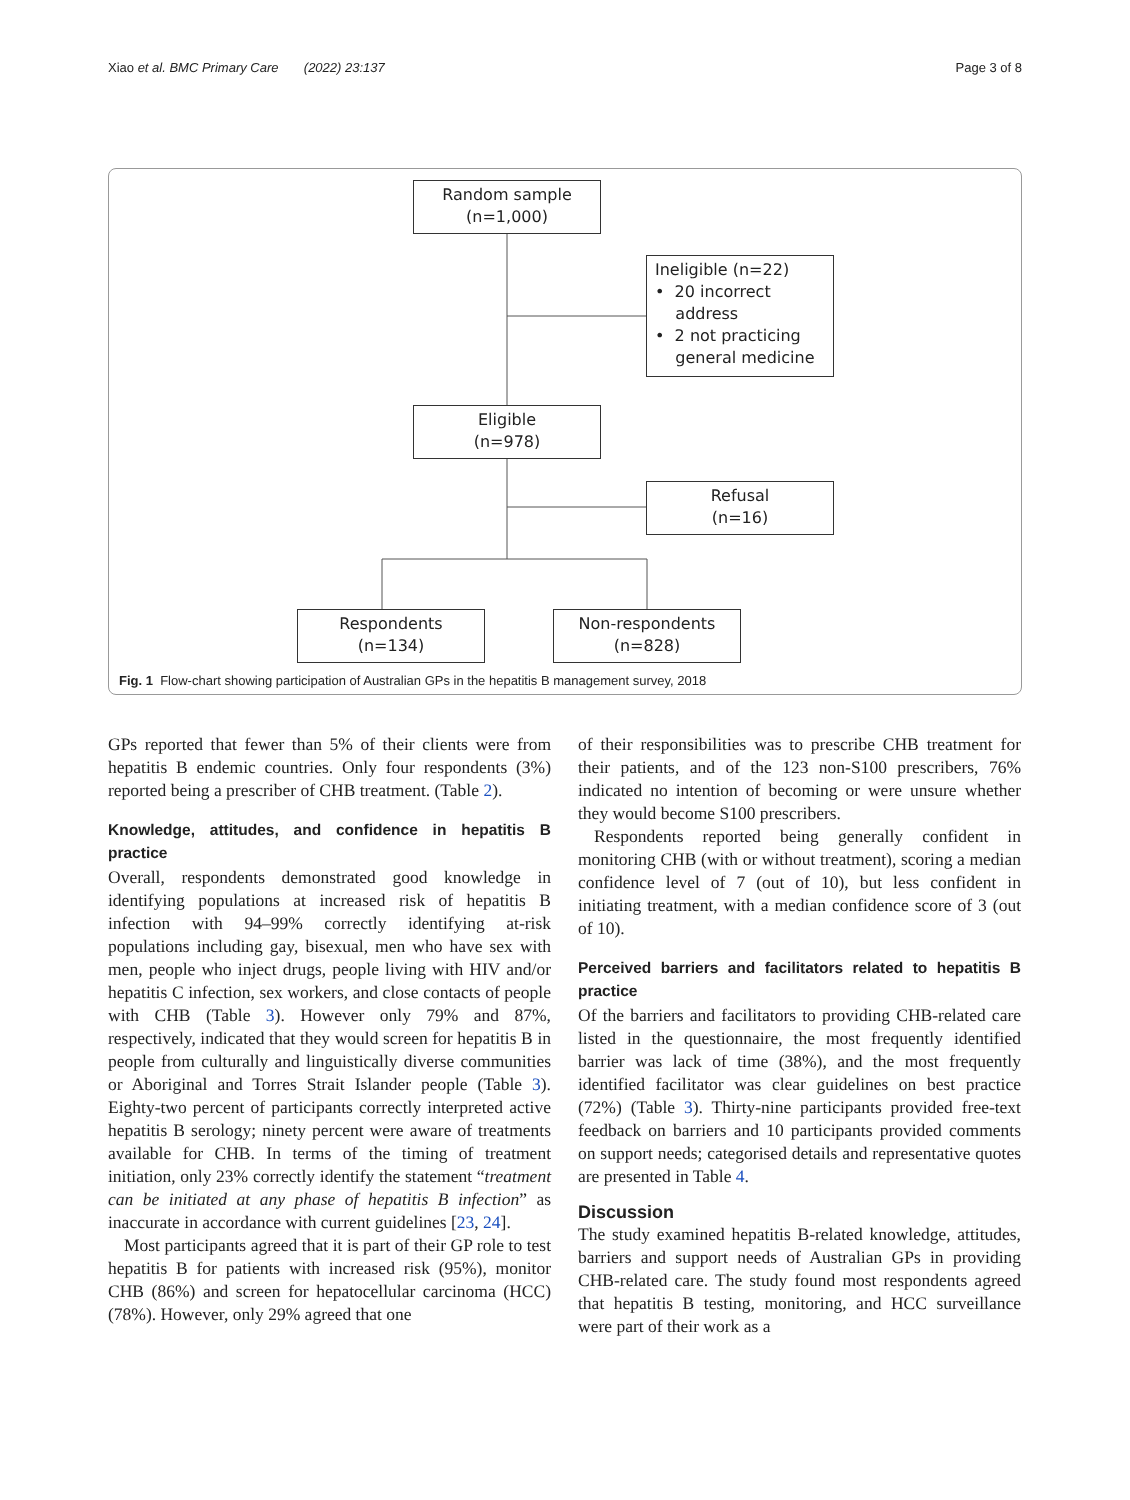Xiao et al. BMC Primary Care (2022) 23:137 Page 3 of 8
Random sample
(n=1,000)
Ineligible (n=22)
• 20 incorrect
address
• 2 not practicing
general medicine
Eligible
(n=978)
Refusal
(n=16)
Respondents
(n=134)
Non-respondents
(n=828)
Fig. 1 Flow-chart showing participation of Australian GPs in the hepatitis B management survey, 2018
GPs reported that fewer than 5% of their clients were from hepatitis B endemic countries. Only four respondents (3%) reported being a prescriber of CHB treatment. (Table 2).
Knowledge, attitudes, and confidence in hepatitis B practice
Overall, respondents demonstrated good knowledge in identifying populations at increased risk of hepatitis B infection with 94–99% correctly identifying at-risk populations including gay, bisexual, men who have sex with men, people who inject drugs, people living with HIV and/or hepatitis C infection, sex workers, and close contacts of people with CHB (Table 3). However only 79% and 87%, respectively, indicated that they would screen for hepatitis B in people from culturally and linguistically diverse communities or Aboriginal and Torres Strait Islander people (Table 3). Eighty-two percent of participants correctly interpreted active hepatitis B serology; ninety percent were aware of treatments available for CHB. In terms of the timing of treatment initiation, only 23% correctly identify the statement “treatment can be initiated at any phase of hepatitis B infection” as inaccurate in accordance with current guidelines [23, 24].
Most participants agreed that it is part of their GP role to test hepatitis B for patients with increased risk (95%), monitor CHB (86%) and screen for hepatocellular carcinoma (HCC) (78%). However, only 29% agreed that one
of their responsibilities was to prescribe CHB treatment for their patients, and of the 123 non-S100 prescribers, 76% indicated no intention of becoming or were unsure whether they would become S100 prescribers.
Respondents reported being generally confident in monitoring CHB (with or without treatment), scoring a median confidence level of 7 (out of 10), but less confident in initiating treatment, with a median confidence score of 3 (out of 10).
Perceived barriers and facilitators related to hepatitis B practice
Of the barriers and facilitators to providing CHB-related care listed in the questionnaire, the most frequently identified barrier was lack of time (38%), and the most frequently identified facilitator was clear guidelines on best practice (72%) (Table 3). Thirty-nine participants provided free-text feedback on barriers and 10 participants provided comments on support needs; categorised details and representative quotes are presented in Table 4.
Discussion
The study examined hepatitis B-related knowledge, attitudes, barriers and support needs of Australian GPs in providing CHB-related care. The study found most respondents agreed that hepatitis B testing, monitoring, and HCC surveillance were part of their work as a